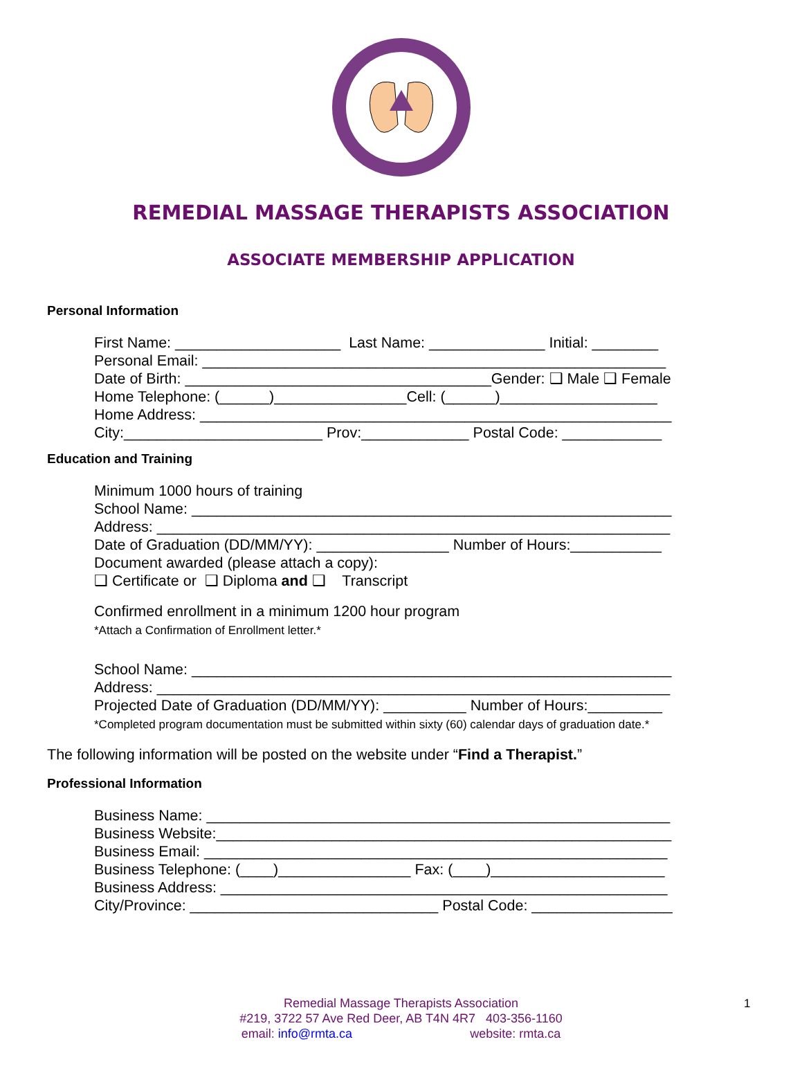REMEDIAL MASSAGE THERAPISTS ASSOCIATION
ASSOCIATE MEMBERSHIP APPLICATION
Personal Information
First Name: ____________________ Last Name: ______________ Initial: ________ Personal Email: ________________________________________________________ Date of Birth: _____________________________________Gender: ❑ Male ❑ Female Home Telephone: (______)________________Cell: (______)___________________ Home Address: _________________________________________________________ City:________________________ Prov:_____________ Postal Code: ____________
Education and Training
Minimum 1000 hours of training School Name: __________________________________________________________ Address: ______________________________________________________________ Date of Graduation (DD/MM/YY): ________________ Number of Hours:___________ Document awarded (please attach a copy): ❑ Certificate or ❑ Diploma and ❑ Transcript
Confirmed enrollment in a minimum 1200 hour program *Attach a Confirmation of Enrollment letter.*
School Name: __________________________________________________________ Address: ______________________________________________________________ Projected Date of Graduation (DD/MM/YY): __________ Number of Hours:_________ *Completed program documentation must be submitted within sixty (60) calendar days of graduation date.*
The following information will be posted on the website under “Find a Therapist.”
Professional Information
Business Name: ________________________________________________________ Business Website:_______________________________________________________ Business Email: ________________________________________________________ Business Telephone: (____)________________ Fax: (____)_____________________ Business Address: ______________________________________________________ City/Province: ______________________________ Postal Code: _________________
Remedial Massage Therapists Association
#219, 3722 57 Ave Red Deer, AB T4N 4R7 403-356-1160
email: info@rmta.ca website: rmta.ca
1